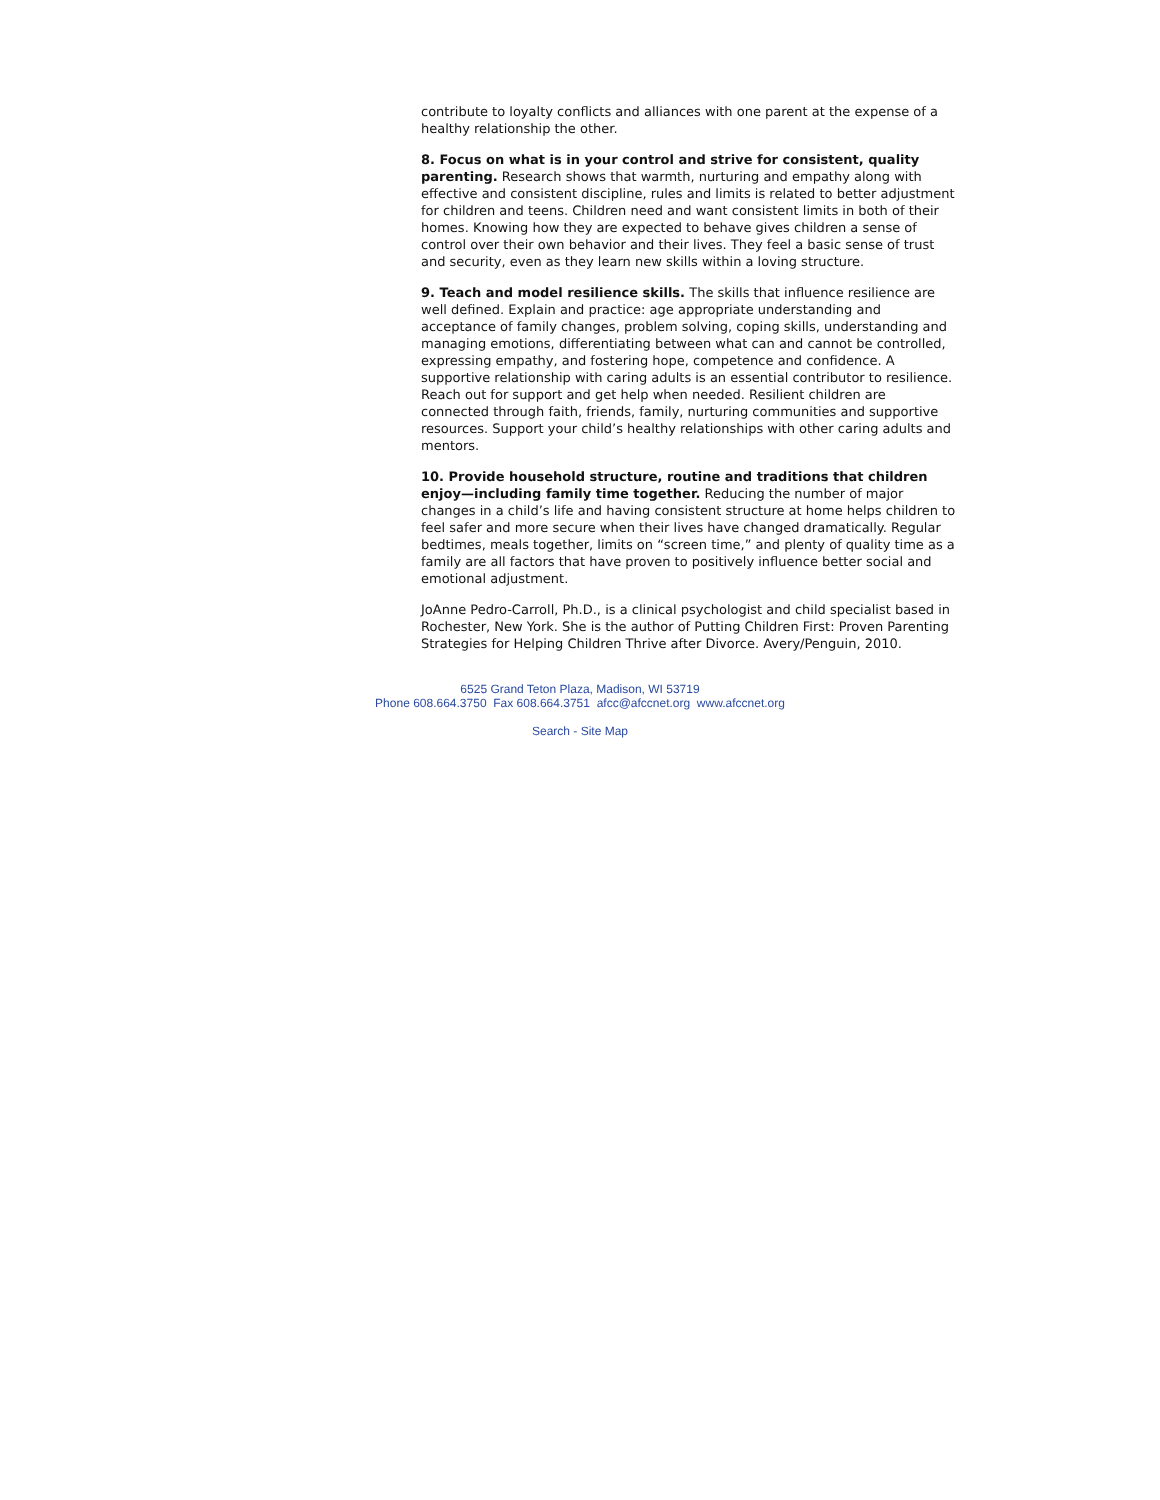contribute to loyalty conflicts and alliances with one parent at the expense of a healthy relationship the other.
8. Focus on what is in your control and strive for consistent, quality parenting. Research shows that warmth, nurturing and empathy along with effective and consistent discipline, rules and limits is related to better adjustment for children and teens. Children need and want consistent limits in both of their homes. Knowing how they are expected to behave gives children a sense of control over their own behavior and their lives. They feel a basic sense of trust and security, even as they learn new skills within a loving structure.
9. Teach and model resilience skills. The skills that influence resilience are well defined. Explain and practice: age appropriate understanding and acceptance of family changes, problem solving, coping skills, understanding and managing emotions, differentiating between what can and cannot be controlled, expressing empathy, and fostering hope, competence and confidence. A supportive relationship with caring adults is an essential contributor to resilience. Reach out for support and get help when needed. Resilient children are connected through faith, friends, family, nurturing communities and supportive resources. Support your child’s healthy relationships with other caring adults and mentors.
10. Provide household structure, routine and traditions that children enjoy—including family time together. Reducing the number of major changes in a child’s life and having consistent structure at home helps children to feel safer and more secure when their lives have changed dramatically. Regular bedtimes, meals together, limits on “screen time,” and plenty of quality time as a family are all factors that have proven to positively influence better social and emotional adjustment.
JoAnne Pedro-Carroll, Ph.D., is a clinical psychologist and child specialist based in Rochester, New York. She is the author of Putting Children First: Proven Parenting Strategies for Helping Children Thrive after Divorce. Avery/Penguin, 2010.
6525 Grand Teton Plaza, Madison, WI 53719
Phone 608.664.3750 Fax 608.664.3751 afcc@afccnet.org www.afccnet.org
Search - Site Map